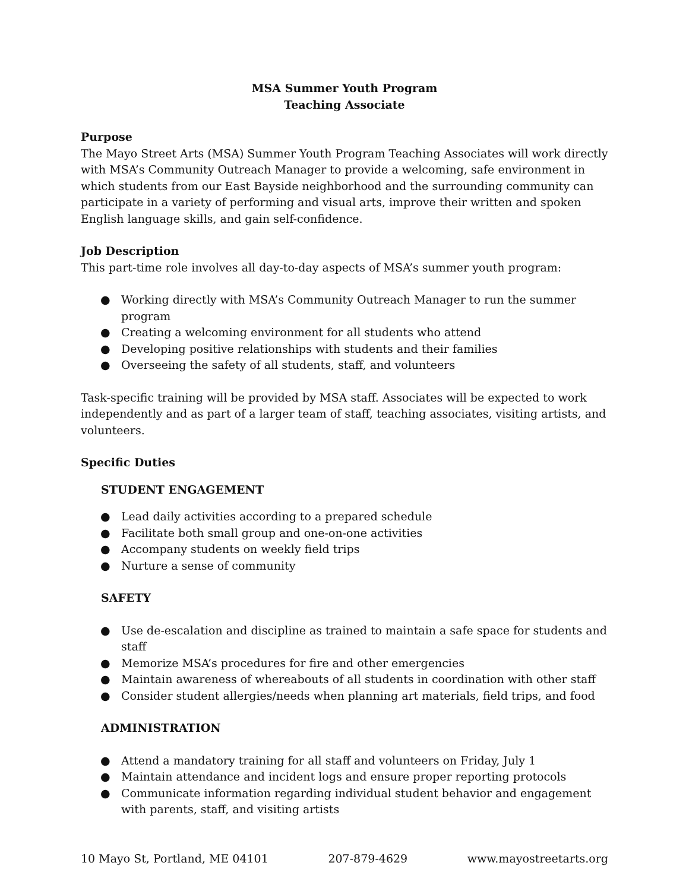MSA Summer Youth Program
Teaching Associate
Purpose
The Mayo Street Arts (MSA) Summer Youth Program Teaching Associates will work directly with MSA’s Community Outreach Manager to provide a welcoming, safe environment in which students from our East Bayside neighborhood and the surrounding community can participate in a variety of performing and visual arts, improve their written and spoken English language skills, and gain self-confidence.
Job Description
This part-time role involves all day-to-day aspects of MSA’s summer youth program:
● Working directly with MSA’s Community Outreach Manager to run the summer program
● Creating a welcoming environment for all students who attend
● Developing positive relationships with students and their families
● Overseeing the safety of all students, staff, and volunteers
Task-specific training will be provided by MSA staff. Associates will be expected to work independently and as part of a larger team of staff, teaching associates, visiting artists, and volunteers.
Specific Duties
STUDENT ENGAGEMENT
● Lead daily activities according to a prepared schedule
● Facilitate both small group and one-on-one activities
● Accompany students on weekly field trips
● Nurture a sense of community
SAFETY
● Use de-escalation and discipline as trained to maintain a safe space for students and staff
● Memorize MSA’s procedures for fire and other emergencies
● Maintain awareness of whereabouts of all students in coordination with other staff
● Consider student allergies/needs when planning art materials, field trips, and food
ADMINISTRATION
● Attend a mandatory training for all staff and volunteers on Friday, July 1
● Maintain attendance and incident logs and ensure proper reporting protocols
● Communicate information regarding individual student behavior and engagement with parents, staff, and visiting artists
10 Mayo St, Portland, ME 04101 207-879-4629 www.mayostreetarts.org